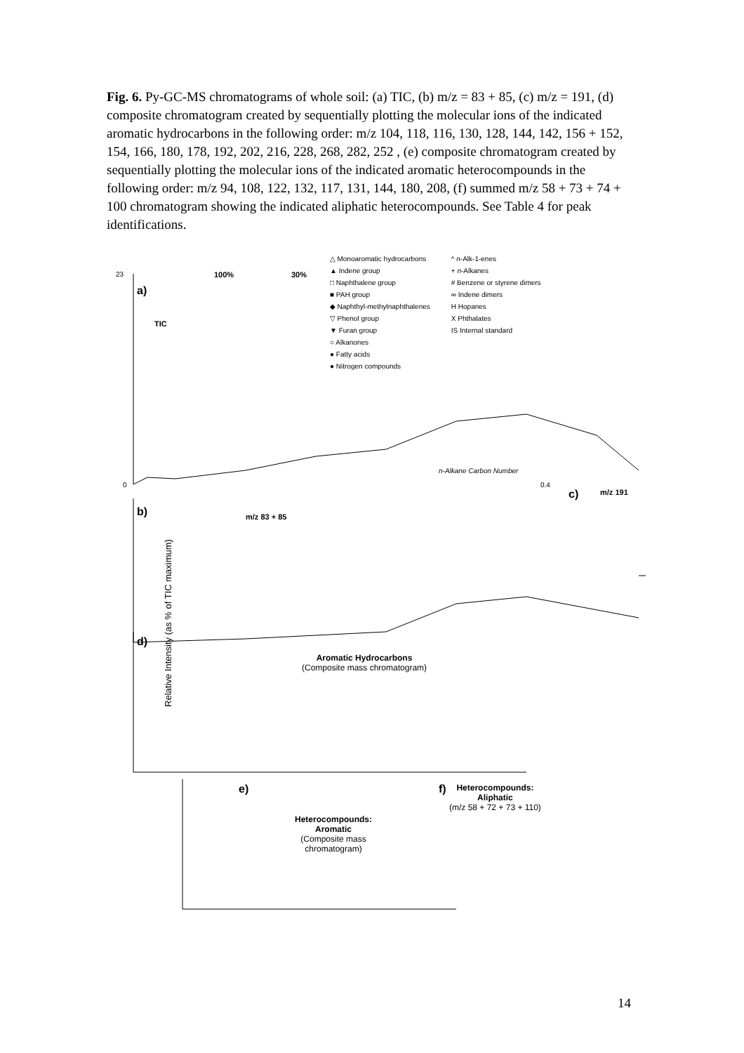Fig. 6. Py-GC-MS chromatograms of whole soil: (a) TIC, (b) m/z = 83 + 85, (c) m/z = 191, (d) composite chromatogram created by sequentially plotting the molecular ions of the indicated aromatic hydrocarbons in the following order: m/z 104, 118, 116, 130, 128, 144, 142, 156 + 152, 154, 166, 180, 178, 192, 202, 216, 228, 268, 282, 252 , (e) composite chromatogram created by sequentially plotting the molecular ions of the indicated aromatic heterocompounds in the following order: m/z 94, 108, 122, 132, 117, 131, 144, 180, 208, (f) summed m/z 58 + 73 + 74 + 100 chromatogram showing the indicated aliphatic heterocompounds. See Table 4 for peak identifications.
△ Monoaromatic hydrocarbons
▲ Indene group
□ Naphthalene group
■ PAH group
◆ Naphthyl-methylnaphthalenes
▽ Phenol group
▼ Furan group
○ Alkanones
● Fatty acids
● Nitrogen compounds
^ n-Alk-1-enes
+ n-Alkanes
# Benzene or styrene dimers
∞ Indene dimers
H Hopanes
X Phthalates
IS Internal standard
a)
TIC
23
0
100% 30%
n-Alkane Carbon Number
b) m/z 83 + 85
c) m/z 191
0.4
Relative Intensity (as % of TIC maximum)
d)
Aromatic Hydrocarbons
(Composite mass chromatogram)
e)
Heterocompounds:
Aromatic
(Composite mass
chromatogram)
f)
Heterocompounds:
Aliphatic
(m/z 58 + 72 + 73 + 110)
14